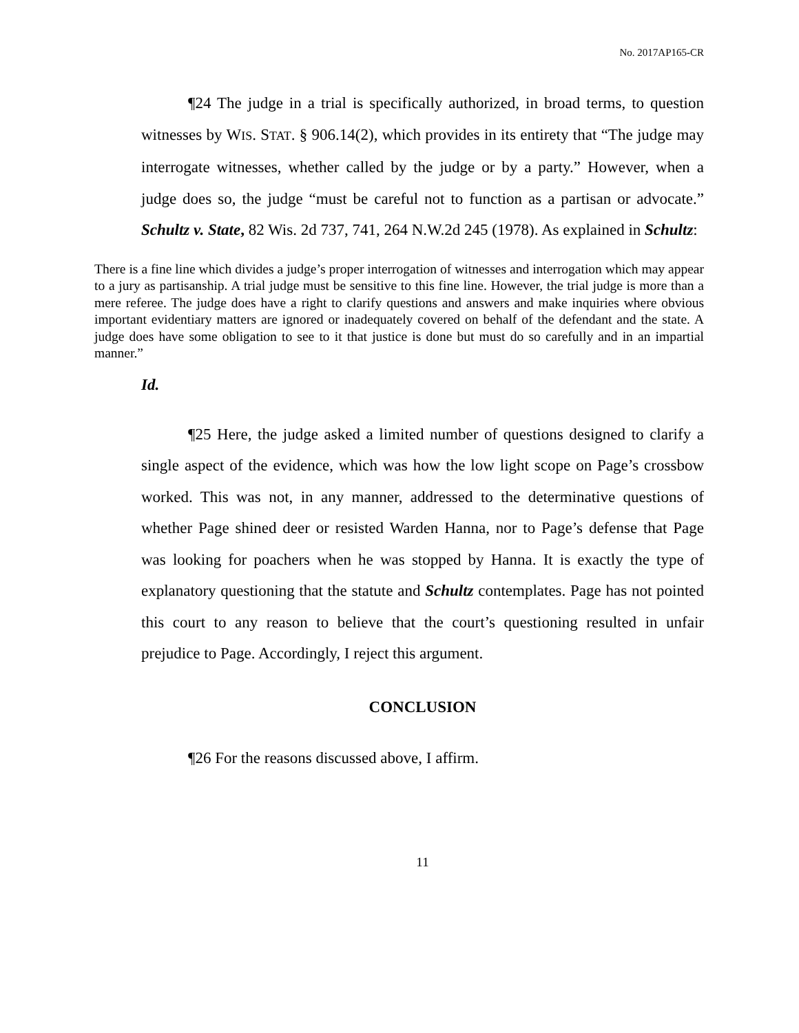No. 2017AP165-CR
¶24 The judge in a trial is specifically authorized, in broad terms, to question witnesses by WIS. STAT. § 906.14(2), which provides in its entirety that “The judge may interrogate witnesses, whether called by the judge or by a party.” However, when a judge does so, the judge “must be careful not to function as a partisan or advocate.” Schultz v. State, 82 Wis. 2d 737, 741, 264 N.W.2d 245 (1978). As explained in Schultz:
There is a fine line which divides a judge’s proper interrogation of witnesses and interrogation which may appear to a jury as partisanship. A trial judge must be sensitive to this fine line. However, the trial judge is more than a mere referee. The judge does have a right to clarify questions and answers and make inquiries where obvious important evidentiary matters are ignored or inadequately covered on behalf of the defendant and the state. A judge does have some obligation to see to it that justice is done but must do so carefully and in an impartial manner.”
Id.
¶25 Here, the judge asked a limited number of questions designed to clarify a single aspect of the evidence, which was how the low light scope on Page’s crossbow worked. This was not, in any manner, addressed to the determinative questions of whether Page shined deer or resisted Warden Hanna, nor to Page’s defense that Page was looking for poachers when he was stopped by Hanna. It is exactly the type of explanatory questioning that the statute and Schultz contemplates. Page has not pointed this court to any reason to believe that the court’s questioning resulted in unfair prejudice to Page. Accordingly, I reject this argument.
CONCLUSION
¶26 For the reasons discussed above, I affirm.
11